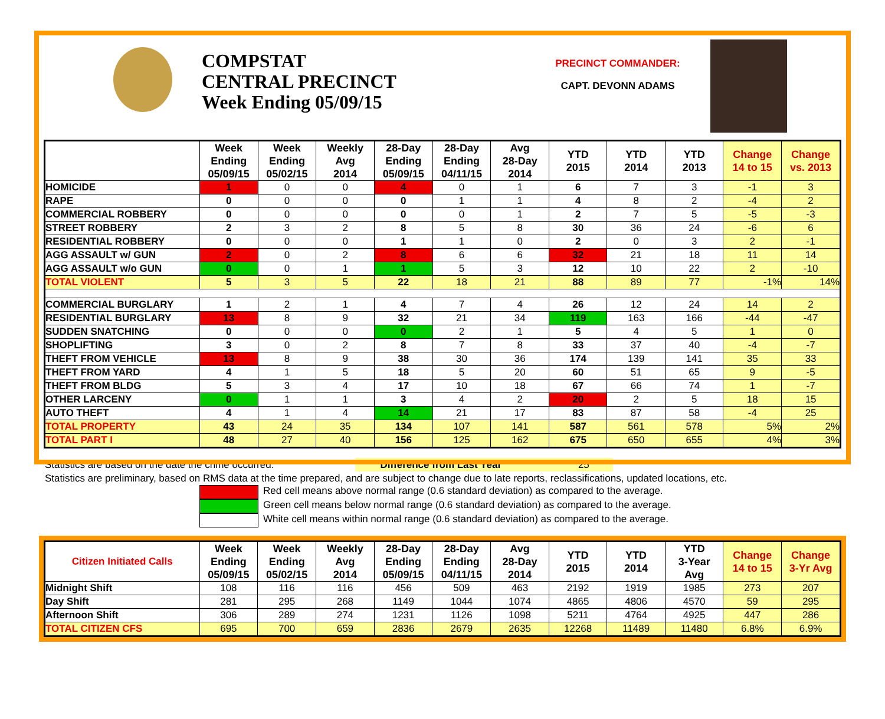COMPSTAT
CENTRAL PRECINCT
Week Ending 05/09/15
PRECINCT COMMANDER:
CAPT. DEVONN ADAMS
| | Week Ending 05/09/15 | Week Ending 05/02/15 | Weekly Avg 2014 | 28-Day Ending 05/09/15 | 28-Day Ending 04/11/15 | Avg 28-Day 2014 | YTD 2015 | YTD 2014 | YTD 2013 | Change 14 to 15 | Change vs. 2013 |
| --- | --- | --- | --- | --- | --- | --- | --- | --- | --- | --- | --- |
| HOMICIDE | 1 | 0 | 0 | 4 | 0 | 1 | 6 | 7 | 3 | -1 | 3 |
| RAPE | 0 | 0 | 0 | 0 | 1 | 1 | 4 | 8 | 2 | -4 | 2 |
| COMMERCIAL ROBBERY | 0 | 0 | 0 | 0 | 0 | 1 | 2 | 7 | 5 | -5 | -3 |
| STREET ROBBERY | 2 | 3 | 2 | 8 | 5 | 8 | 30 | 36 | 24 | -6 | 6 |
| RESIDENTIAL ROBBERY | 0 | 0 | 0 | 1 | 1 | 0 | 2 | 0 | 3 | 2 | -1 |
| AGG ASSAULT w/ GUN | 2 | 0 | 2 | 8 | 6 | 6 | 32 | 21 | 18 | 11 | 14 |
| AGG ASSAULT w/o GUN | 0 | 0 | 1 | 1 | 5 | 3 | 12 | 10 | 22 | 2 | -10 |
| TOTAL VIOLENT | 5 | 3 | 5 | 22 | 18 | 21 | 88 | 89 | 77 | -1% | 14% |
| COMMERCIAL BURGLARY | 1 | 2 | 1 | 4 | 7 | 4 | 26 | 12 | 24 | 14 | 2 |
| RESIDENTIAL BURGLARY | 13 | 8 | 9 | 32 | 21 | 34 | 119 | 163 | 166 | -44 | -47 |
| SUDDEN SNATCHING | 0 | 0 | 0 | 0 | 2 | 1 | 5 | 4 | 5 | 1 | 0 |
| SHOPLIFTING | 3 | 0 | 2 | 8 | 7 | 8 | 33 | 37 | 40 | -4 | -7 |
| THEFT FROM VEHICLE | 13 | 8 | 9 | 38 | 30 | 36 | 174 | 139 | 141 | 35 | 33 |
| THEFT FROM YARD | 4 | 1 | 5 | 18 | 5 | 20 | 60 | 51 | 65 | 9 | -5 |
| THEFT FROM BLDG | 5 | 3 | 4 | 17 | 10 | 18 | 67 | 66 | 74 | 1 | -7 |
| OTHER LARCENY | 0 | 1 | 1 | 3 | 4 | 2 | 20 | 2 | 5 | 18 | 15 |
| AUTO THEFT | 4 | 1 | 4 | 14 | 21 | 17 | 83 | 87 | 58 | -4 | 25 |
| TOTAL PROPERTY | 43 | 24 | 35 | 134 | 107 | 141 | 587 | 561 | 578 | 5% | 2% |
| TOTAL PART I | 48 | 27 | 40 | 156 | 125 | 162 | 675 | 650 | 655 | 4% | 3% |
Statistics are based on the date the crime occurred. Difference from Last Year 25
Statistics are preliminary, based on RMS data at the time prepared, and are subject to change due to late reports, reclassifications, updated locations, etc.
Red cell means above normal range (0.6 standard deviation) as compared to the average.
Green cell means below normal range (0.6 standard deviation) as compared to the average.
White cell means within normal range (0.6 standard deviation) as compared to the average.
| Citizen Initiated Calls | Week Ending 05/09/15 | Week Ending 05/02/15 | Weekly Avg 2014 | 28-Day Ending 05/09/15 | 28-Day Ending 04/11/15 | Avg 28-Day 2014 | YTD 2015 | YTD 2014 | YTD 3-Year Avg | Change 14 to 15 | Change 3-Yr Avg |
| --- | --- | --- | --- | --- | --- | --- | --- | --- | --- | --- | --- |
| Midnight Shift | 108 | 116 | 116 | 456 | 509 | 463 | 2192 | 1919 | 1985 | 273 | 207 |
| Day Shift | 281 | 295 | 268 | 1149 | 1044 | 1074 | 4865 | 4806 | 4570 | 59 | 295 |
| Afternoon Shift | 306 | 289 | 274 | 1231 | 1126 | 1098 | 5211 | 4764 | 4925 | 447 | 286 |
| TOTAL CITIZEN CFS | 695 | 700 | 659 | 2836 | 2679 | 2635 | 12268 | 11489 | 11480 | 6.8% | 6.9% |